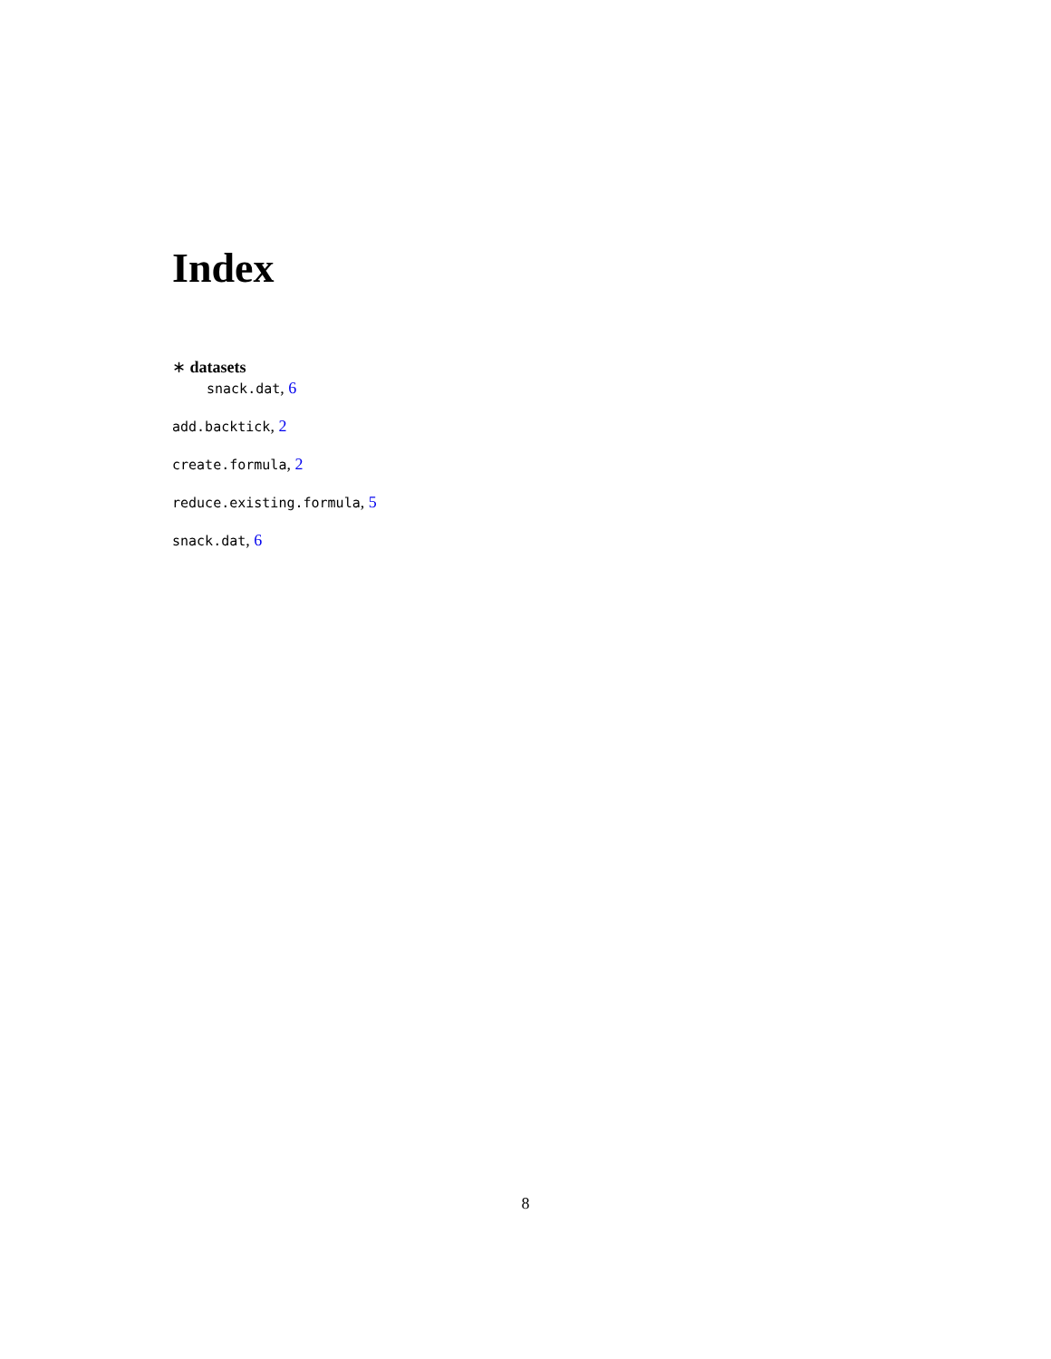Index
∗ datasets
snack.dat, 6
add.backtick, 2
create.formula, 2
reduce.existing.formula, 5
snack.dat, 6
8